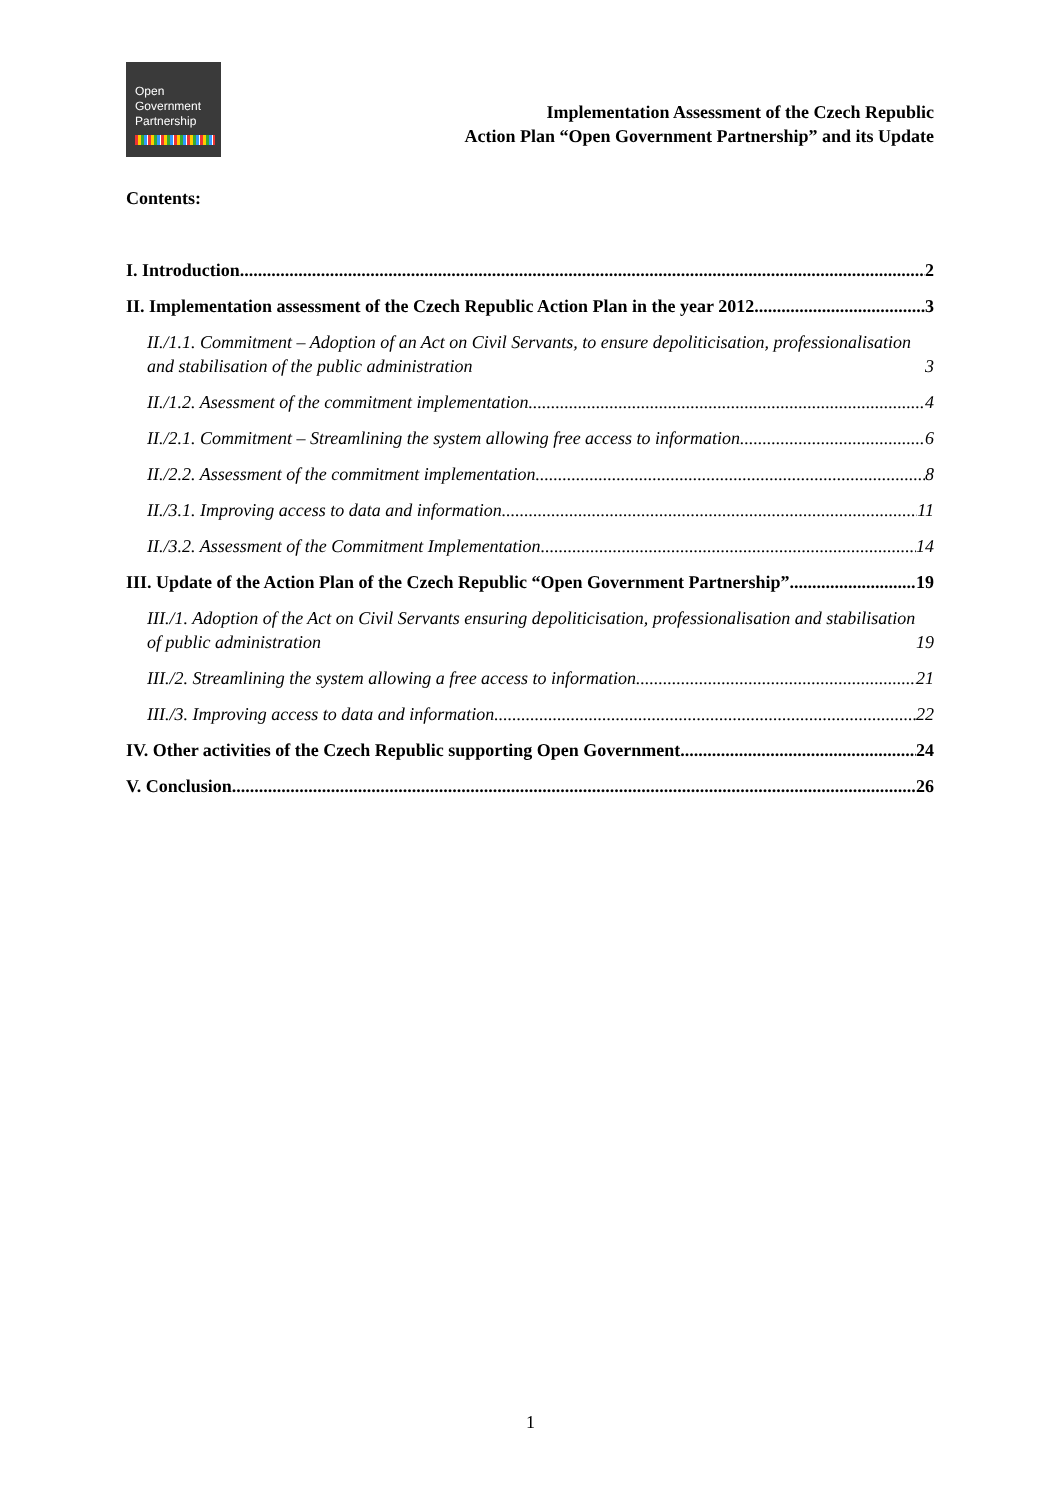Open
Government
Partnership
Implementation Assessment of the Czech Republic
Action Plan “Open Government Partnership” and its Update
Contents:
I. Introduction 2
II. Implementation assessment of the Czech Republic Action Plan in the year 2012 3
II./1.1. Commitment – Adoption of an Act on Civil Servants, to ensure depoliticisation, professionalisation and stabilisation of the public administration 3
II./1.2. Asessment of the commitment implementation 4
II./2.1. Commitment – Streamlining the system allowing free access to information 6
II./2.2. Assessment of the commitment implementation 8
II./3.1. Improving access to data and information 11
II./3.2. Assessment of the Commitment Implementation 14
III. Update of the Action Plan of the Czech Republic “Open Government Partnership” 19
III./1. Adoption of the Act on Civil Servants ensuring depoliticisation, professionalisation and stabilisation of public administration 19
III./2. Streamlining the system allowing a free access to information 21
III./3. Improving access to data and information 22
IV. Other activities of the Czech Republic supporting Open Government 24
V. Conclusion 26
1